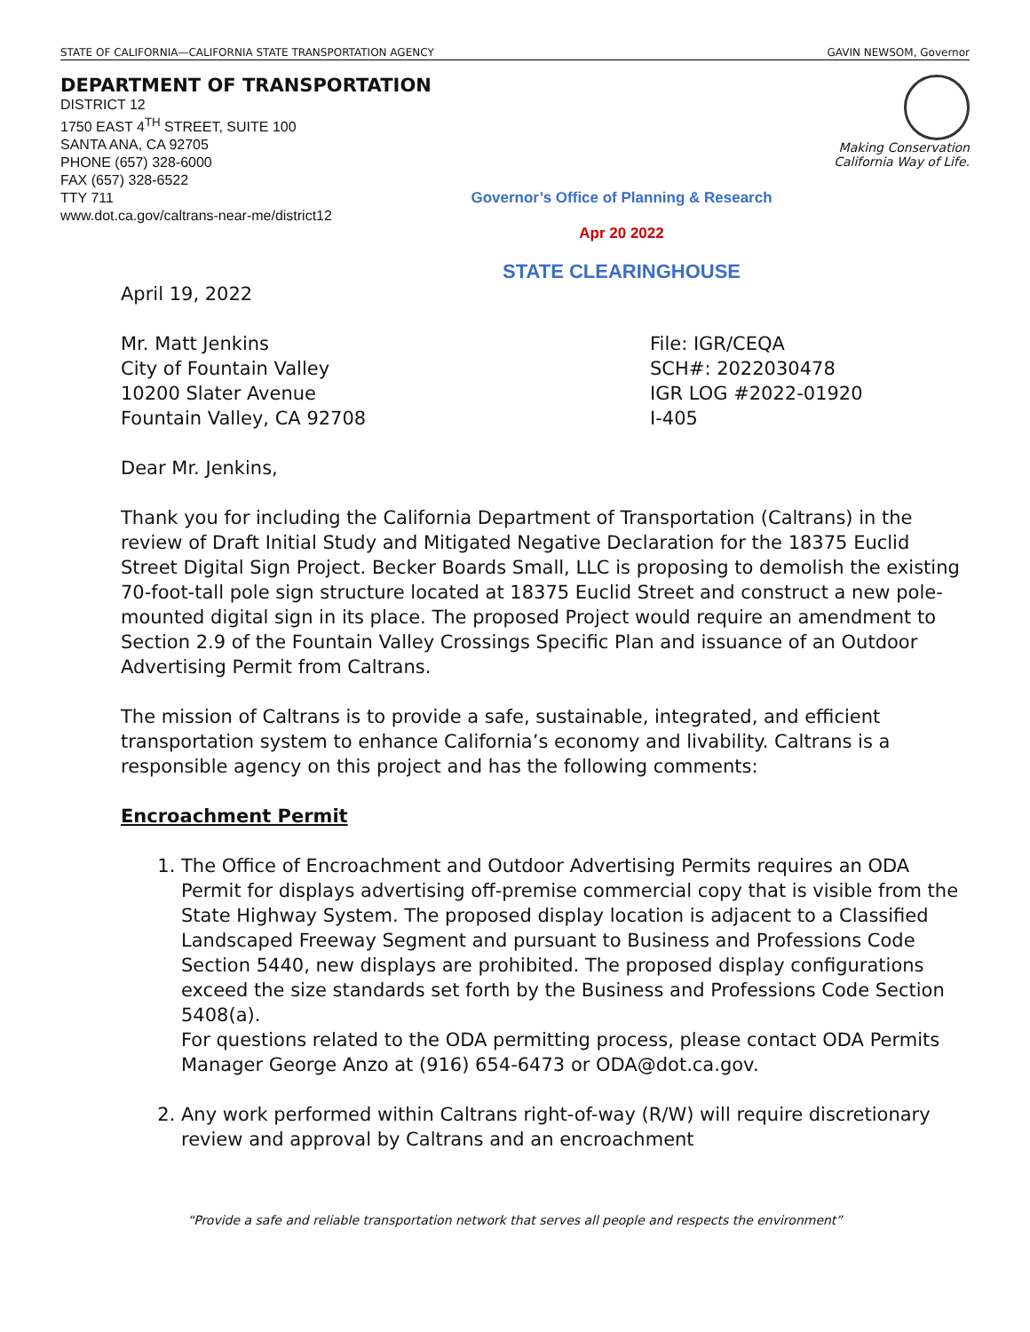STATE OF CALIFORNIA—CALIFORNIA STATE TRANSPORTATION AGENCY GAVIN NEWSOM, Governor
DEPARTMENT OF TRANSPORTATION
DISTRICT 12
1750 EAST 4<sup>TH</sup> STREET, SUITE 100
SANTA ANA, CA 92705
PHONE (657) 328-6000
FAX (657) 328-6522
TTY 711
www.dot.ca.gov/caltrans-near-me/district12
Making Conservation
California Way of Life.
Governor’s Office of Planning & Research
Apr 20 2022
STATE CLEARINGHOUSE
April 19, 2022
Mr. Matt Jenkins
City of Fountain Valley
10200 Slater Avenue
Fountain Valley, CA 92708
File: IGR/CEQA
SCH#: 2022030478
IGR LOG #2022-01920
I-405
Dear Mr. Jenkins,
Thank you for including the California Department of Transportation (Caltrans) in the review of Draft Initial Study and Mitigated Negative Declaration for the 18375 Euclid Street Digital Sign Project. Becker Boards Small, LLC is proposing to demolish the existing 70-foot-tall pole sign structure located at 18375 Euclid Street and construct a new pole-mounted digital sign in its place. The proposed Project would require an amendment to Section 2.9 of the Fountain Valley Crossings Specific Plan and issuance of an Outdoor Advertising Permit from Caltrans.
The mission of Caltrans is to provide a safe, sustainable, integrated, and efficient transportation system to enhance California’s economy and livability. Caltrans is a responsible agency on this project and has the following comments:
Encroachment Permit
1. The Office of Encroachment and Outdoor Advertising Permits requires an ODA Permit for displays advertising off-premise commercial copy that is visible from the State Highway System. The proposed display location is adjacent to a Classified Landscaped Freeway Segment and pursuant to Business and Professions Code Section 5440, new displays are prohibited. The proposed display configurations exceed the size standards set forth by the Business and Professions Code Section 5408(a).
For questions related to the ODA permitting process, please contact ODA Permits Manager George Anzo at (916) 654-6473 or ODA@dot.ca.gov.
2. Any work performed within Caltrans right-of-way (R/W) will require discretionary review and approval by Caltrans and an encroachment
“Provide a safe and reliable transportation network that serves all people and respects the environment”